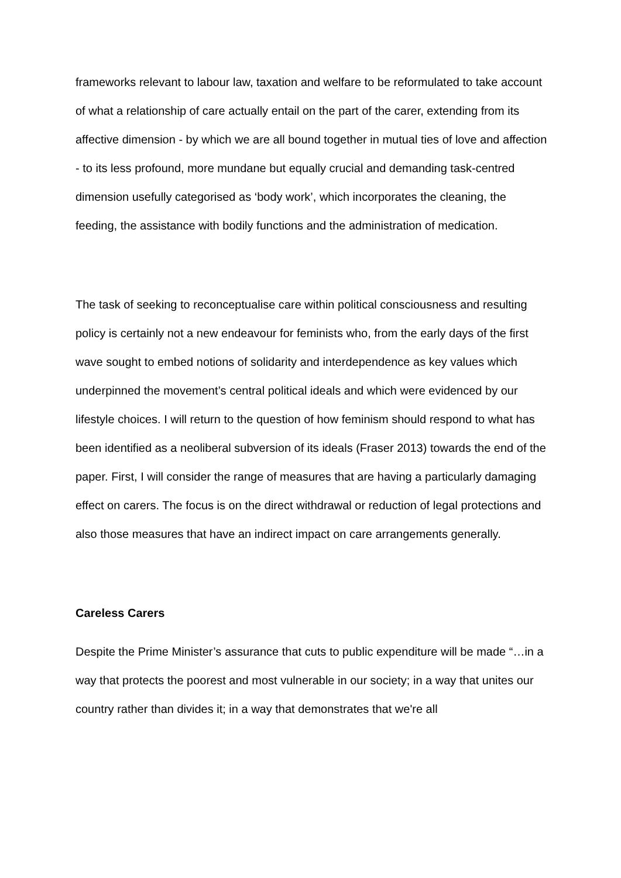frameworks relevant to labour law, taxation and welfare to be reformulated to take account of what a relationship of care actually entail on the part of the carer, extending from its affective dimension - by which we are all bound together in mutual ties of love and affection - to its less profound, more mundane but equally crucial and demanding task-centred dimension usefully categorised as ‘body work’, which incorporates the cleaning, the feeding, the assistance with bodily functions and the administration of medication.
The task of seeking to reconceptualise care within political consciousness and resulting policy is certainly not a new endeavour for feminists who, from the early days of the first wave sought to embed notions of solidarity and interdependence as key values which underpinned the movement’s central political ideals and which were evidenced by our lifestyle choices. I will return to the question of how feminism should respond to what has been identified as a neoliberal subversion of its ideals (Fraser 2013) towards the end of the paper. First, I will consider the range of measures that are having a particularly damaging effect on carers. The focus is on the direct withdrawal or reduction of legal protections and also those measures that have an indirect impact on care arrangements generally.
Careless Carers
Despite the Prime Minister’s assurance that cuts to public expenditure will be made “…in a way that protects the poorest and most vulnerable in our society; in a way that unites our country rather than divides it; in a way that demonstrates that we're all